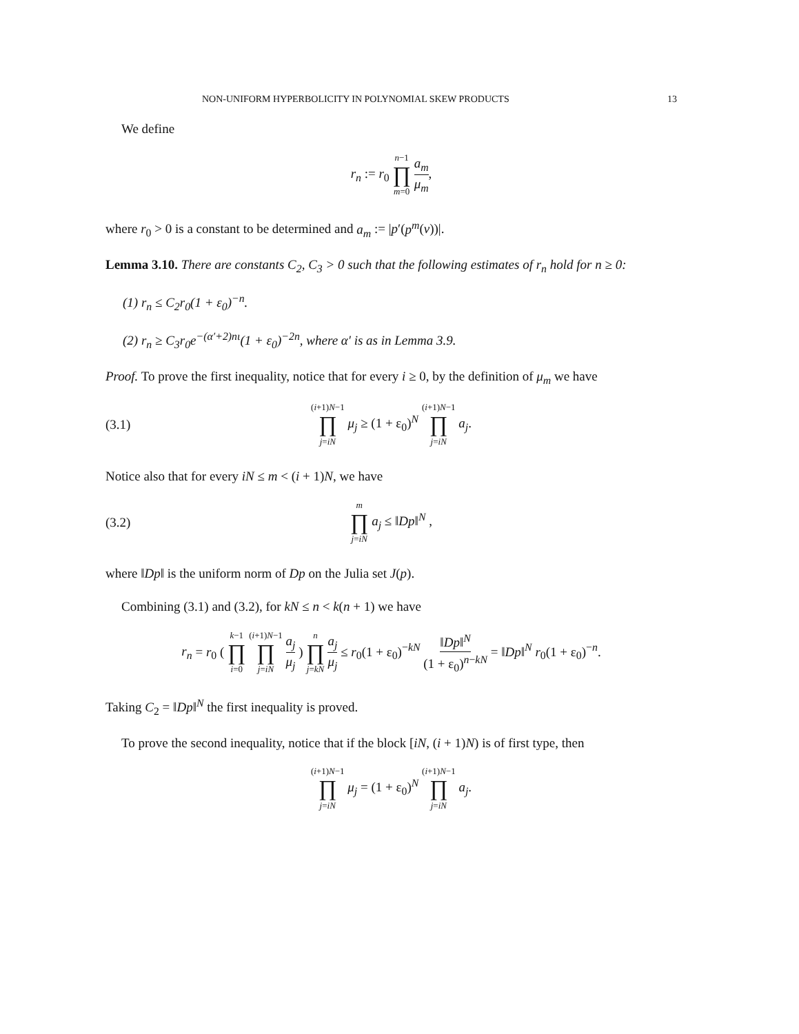NON-UNIFORM HYPERBOLICITY IN POLYNOMIAL SKEW PRODUCTS 13
We define
r<sub>n</sub> := r<sub>0</sub> n−1 ∏ m=0 a<sub>m</sub> μ<sub>m</sub>,
where r<sub>0</sub> > 0 is a constant to be determined and a<sub>m</sub> := |p′(p<sup>m</sup>(v))|.
Lemma 3.10. There are constants C<sub>2</sub>, C<sub>3</sub> > 0 such that the following estimates of r<sub>n</sub> hold for n ≥ 0:
(1) r<sub>n</sub> ≤ C<sub>2</sub>r<sub>0</sub>(1 + ε<sub>0</sub>)<sup>−n</sup>.
(2) r<sub>n</sub> ≥ C<sub>3</sub>r<sub>0</sub>e<sup>−(α′+2)nι</sup>(1 + ε<sub>0</sub>)<sup>−2n</sup>, where α′ is as in Lemma 3.9.
Proof. To prove the first inequality, notice that for every i ≥ 0, by the definition of μ<sub>m</sub> we have
(3.1) (i+1)N−1 ∏ j=iN μ<sub>j</sub> ≥ (1 + ε<sub>0</sub>)<sup>N</sup> (i+1)N−1 ∏ j=iN a<sub>j</sub>.
Notice also that for every iN ≤ m < (i + 1)N, we have
(3.2) m ∏ j=iN a<sub>j</sub> ≤ ‖Dp‖<sup>N</sup> ,
where ‖Dp‖ is the uniform norm of Dp on the Julia set J(p).
Combining (3.1) and (3.2), for kN ≤ n < k(n + 1) we have
r<sub>n</sub> = r<sub>0</sub> ( k−1 ∏ i=0 (i+1)N−1 ∏ j=iN a<sub>j</sub> μ<sub>j</sub> ) n ∏ j=kN a<sub>j</sub> μ<sub>j</sub> ≤ r<sub>0</sub>(1 + ε<sub>0</sub>)<sup>−kN</sup> ‖Dp‖<sup>N</sup> (1 + ε<sub>0</sub>)<sup>n−kN</sup> = ‖Dp‖<sup>N</sup> r<sub>0</sub>(1 + ε<sub>0</sub>)<sup>−n</sup>.
Taking C<sub>2</sub> = ‖Dp‖<sup>N</sup> the first inequality is proved.
To prove the second inequality, notice that if the block [iN, (i + 1)N) is of first type, then
(i+1)N−1 ∏ j=iN μ<sub>j</sub> = (1 + ε<sub>0</sub>)<sup>N</sup> (i+1)N−1 ∏ j=iN a<sub>j</sub>.